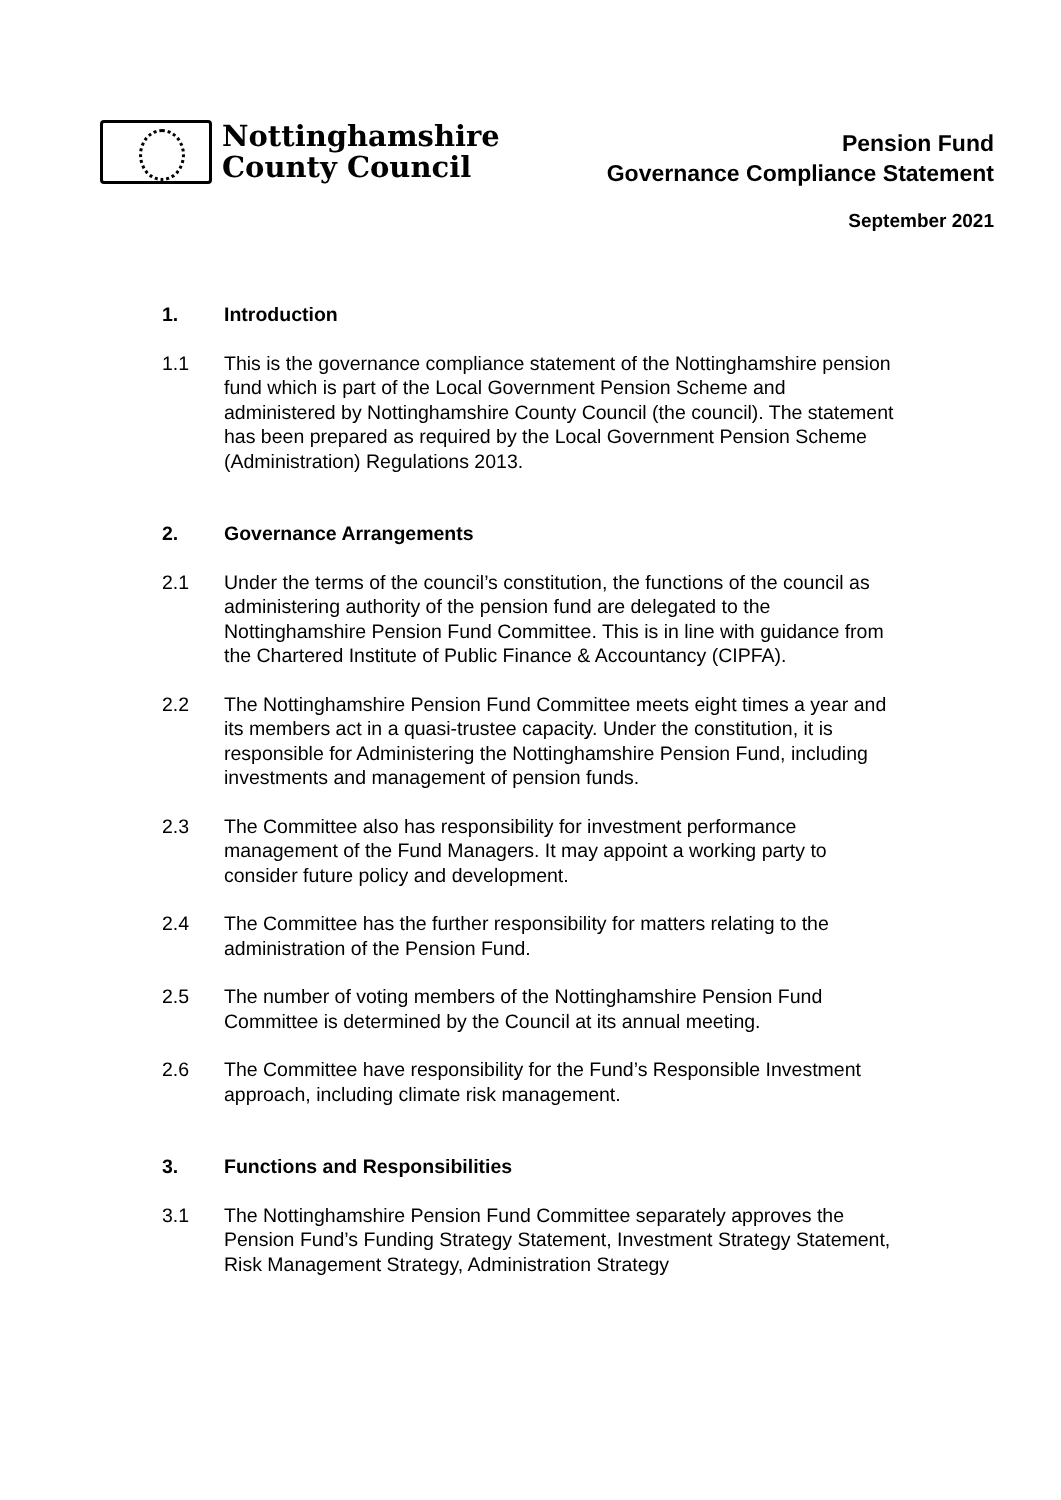Nottinghamshire
County Council
Pension Fund
Governance Compliance Statement
September 2021
1. Introduction
1.1 This is the governance compliance statement of the Nottinghamshire pension fund which is part of the Local Government Pension Scheme and administered by Nottinghamshire County Council (the council). The statement has been prepared as required by the Local Government Pension Scheme (Administration) Regulations 2013.
2. Governance Arrangements
2.1 Under the terms of the council’s constitution, the functions of the council as administering authority of the pension fund are delegated to the Nottinghamshire Pension Fund Committee. This is in line with guidance from the Chartered Institute of Public Finance & Accountancy (CIPFA).
2.2 The Nottinghamshire Pension Fund Committee meets eight times a year and its members act in a quasi-trustee capacity. Under the constitution, it is responsible for Administering the Nottinghamshire Pension Fund, including investments and management of pension funds.
2.3 The Committee also has responsibility for investment performance management of the Fund Managers. It may appoint a working party to consider future policy and development.
2.4 The Committee has the further responsibility for matters relating to the administration of the Pension Fund.
2.5 The number of voting members of the Nottinghamshire Pension Fund Committee is determined by the Council at its annual meeting.
2.6 The Committee have responsibility for the Fund’s Responsible Investment approach, including climate risk management.
3. Functions and Responsibilities
3.1 The Nottinghamshire Pension Fund Committee separately approves the Pension Fund’s Funding Strategy Statement, Investment Strategy Statement, Risk Management Strategy, Administration Strategy